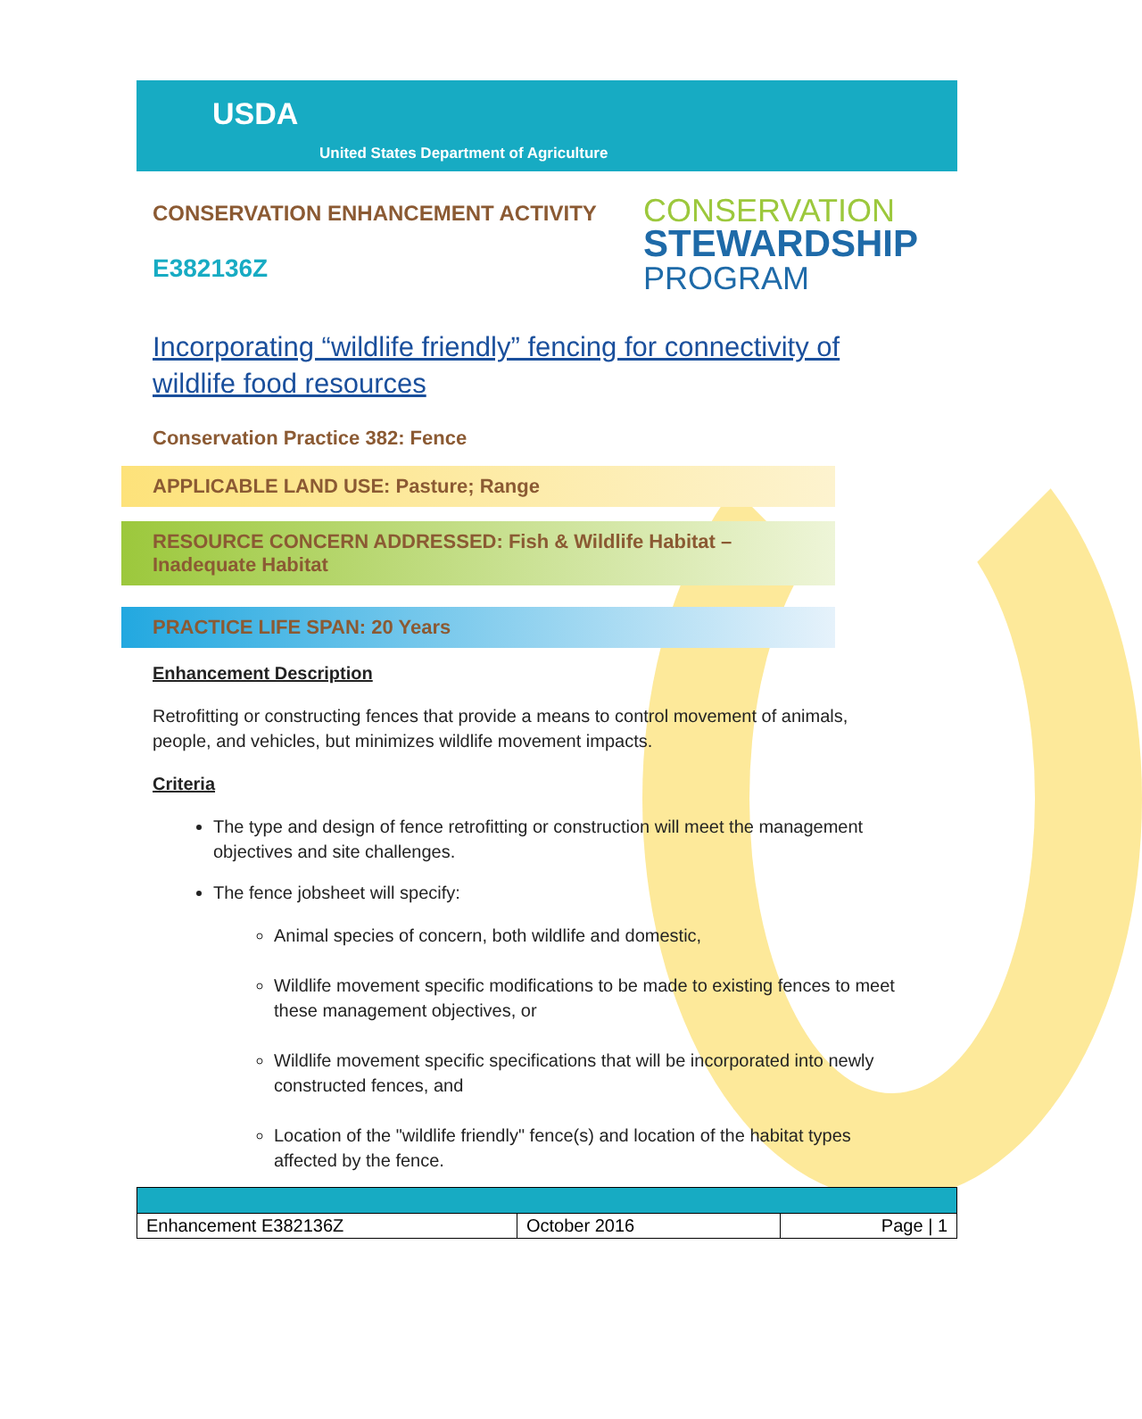USDA
United States Department of Agriculture
CONSERVATION ENHANCEMENT ACTIVITY
E382136Z
CONSERVATION
STEWARDSHIP
PROGRAM
Incorporating “wildlife friendly” fencing for connectivity of wildlife food resources
Conservation Practice 382: Fence
APPLICABLE LAND USE: Pasture; Range
RESOURCE CONCERN ADDRESSED: Fish & Wildlife Habitat – Inadequate Habitat
PRACTICE LIFE SPAN: 20 Years
Enhancement Description
Retrofitting or constructing fences that provide a means to control movement of animals, people, and vehicles, but minimizes wildlife movement impacts.
Criteria
The type and design of fence retrofitting or construction will meet the management objectives and site challenges.
The fence jobsheet will specify:
Animal species of concern, both wildlife and domestic,
Wildlife movement specific modifications to be made to existing fences to meet these management objectives, or
Wildlife movement specific specifications that will be incorporated into newly constructed fences, and
Location of the "wildlife friendly" fence(s) and location of the habitat types affected by the fence.
| Enhancement E382136Z | October 2016 | Page / 1 |